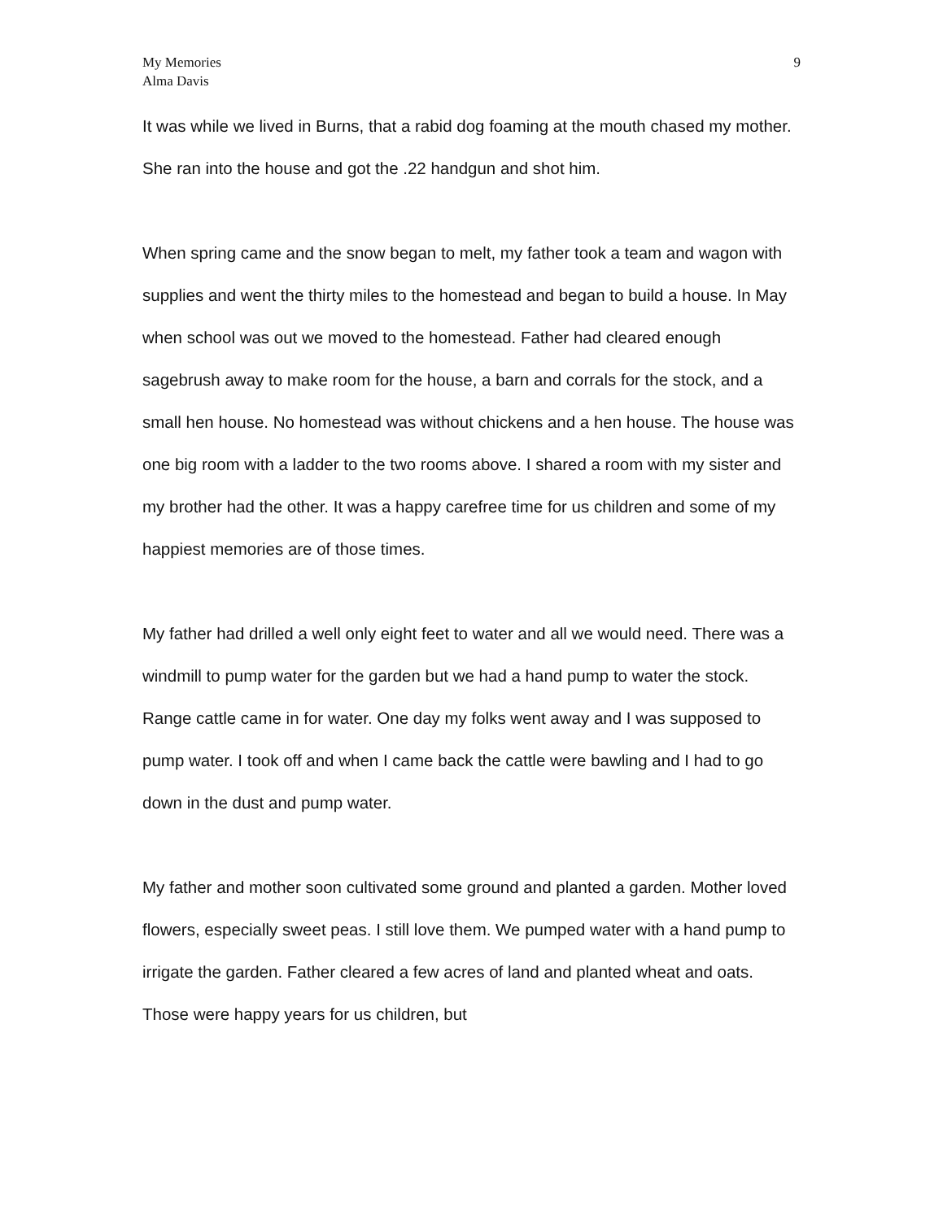My Memories
Alma Davis
9
It was while we lived in Burns, that a rabid dog foaming at the mouth chased my mother. She ran into the house and got the .22 handgun and shot him.
When spring came and the snow began to melt, my father took a team and wagon with supplies and went the thirty miles to the homestead and began to build a house. In May when school was out we moved to the homestead. Father had cleared enough sagebrush away to make room for the house, a barn and corrals for the stock, and a small hen house. No homestead was without chickens and a hen house. The house was one big room with a ladder to the two rooms above. I shared a room with my sister and my brother had the other. It was a happy carefree time for us children and some of my happiest memories are of those times.
My father had drilled a well only eight feet to water and all we would need. There was a windmill to pump water for the garden but we had a hand pump to water the stock. Range cattle came in for water. One day my folks went away and I was supposed to pump water. I took off and when I came back the cattle were bawling and I had to go down in the dust and pump water.
My father and mother soon cultivated some ground and planted a garden. Mother loved flowers, especially sweet peas. I still love them. We pumped water with a hand pump to irrigate the garden. Father cleared a few acres of land and planted wheat and oats. Those were happy years for us children, but